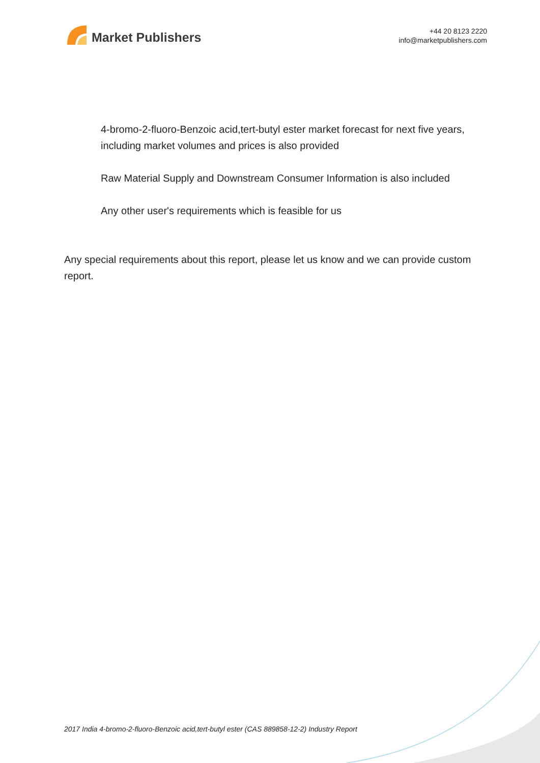Market Publishers
+44 20 8123 2220
info@marketpublishers.com
4-bromo-2-fluoro-Benzoic acid,tert-butyl ester market forecast for next five years, including market volumes and prices is also provided
Raw Material Supply and Downstream Consumer Information is also included
Any other user's requirements which is feasible for us
Any special requirements about this report, please let us know and we can provide custom report.
2017 India 4-bromo-2-fluoro-Benzoic acid,tert-butyl ester (CAS 889858-12-2) Industry Report